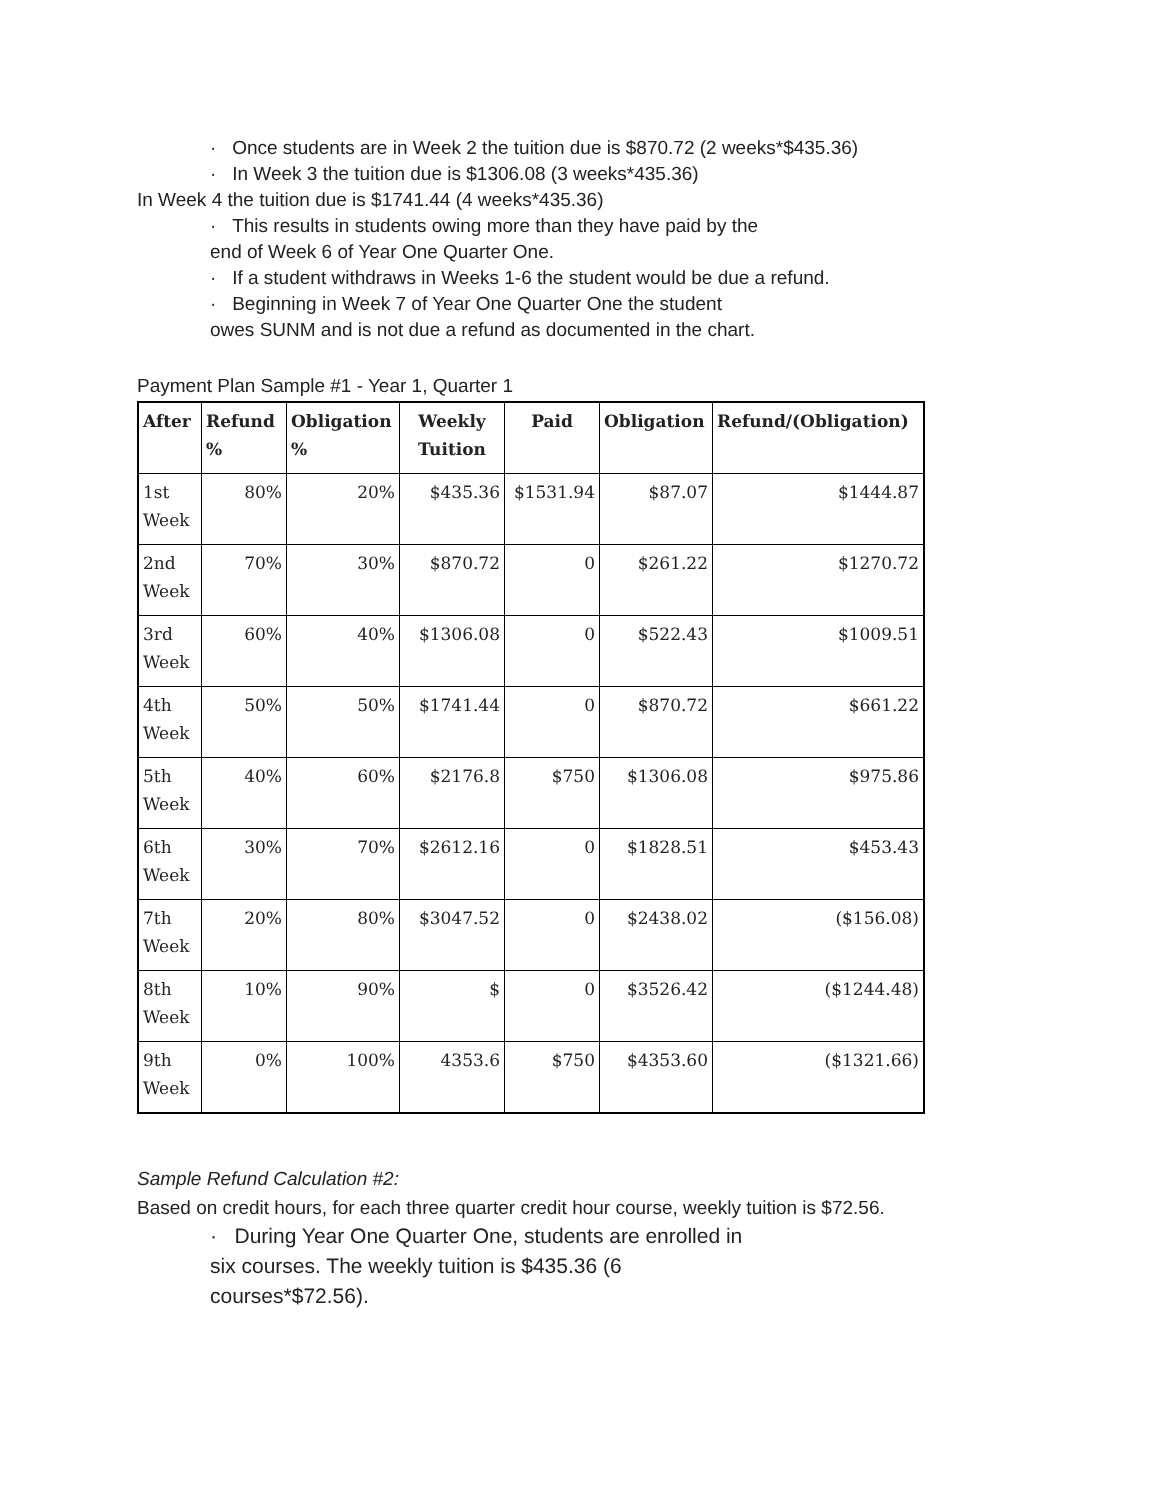· Once students are in Week 2 the tuition due is $870.72 (2 weeks*$435.36)
· In Week 3 the tuition due is $1306.08 (3 weeks*435.36)
In Week 4 the tuition due is $1741.44 (4 weeks*435.36)
· This results in students owing more than they have paid by the
end of Week 6 of Year One Quarter One.
· If a student withdraws in Weeks 1-6 the student would be due a refund.
· Beginning in Week 7 of Year One Quarter One the student
owes SUNM and is not due a refund as documented in the chart.
Payment Plan Sample #1 - Year 1, Quarter 1
| After | Refund % | Obligation % | Weekly Tuition | Paid | Obligation | Refund/(Obligation) |
| --- | --- | --- | --- | --- | --- | --- |
| 1st Week | 80% | 20% | $435.36 | $1531.94 | $87.07 | $1444.87 |
| 2nd Week | 70% | 30% | $870.72 | 0 | $261.22 | $1270.72 |
| 3rd Week | 60% | 40% | $1306.08 | 0 | $522.43 | $1009.51 |
| 4th Week | 50% | 50% | $1741.44 | 0 | $870.72 | $661.22 |
| 5th Week | 40% | 60% | $2176.8 | $750 | $1306.08 | $975.86 |
| 6th Week | 30% | 70% | $2612.16 | 0 | $1828.51 | $453.43 |
| 7th Week | 20% | 80% | $3047.52 | 0 | $2438.02 | ($156.08) |
| 8th Week | 10% | 90% | $ | 0 | $3526.42 | ($1244.48) |
| 9th Week | 0% | 100% | 4353.6 | $750 | $4353.60 | ($1321.66) |
Sample Refund Calculation #2:
Based on credit hours, for each three quarter credit hour course, weekly tuition is $72.56.
· During Year One Quarter One, students are enrolled in
six courses. The weekly tuition is $435.36 (6
courses*$72.56).